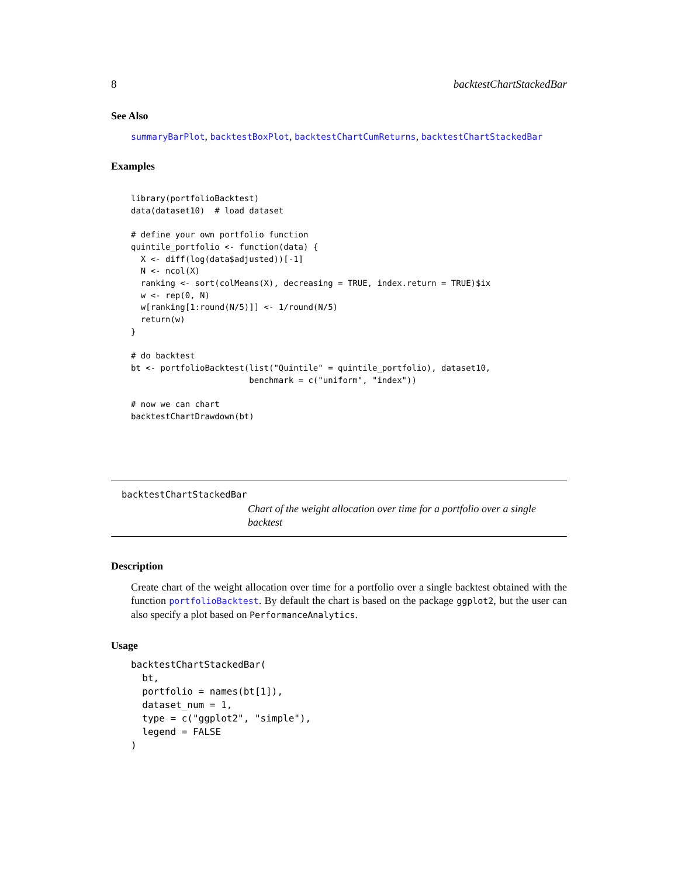8 backtestChartStackedBar
See Also
summaryBarPlot, backtestBoxPlot, backtestChartCumReturns, backtestChartStackedBar
Examples
library(portfolioBacktest)
data(dataset10)  # load dataset

# define your own portfolio function
quintile_portfolio <- function(data) {
  X <- diff(log(data$adjusted))[-1]
  N <- ncol(X)
  ranking <- sort(colMeans(X), decreasing = TRUE, index.return = TRUE)$ix
  w <- rep(0, N)
  w[ranking[1:round(N/5)]] <- 1/round(N/5)
  return(w)
}

# do backtest
bt <- portfolioBacktest(list("Quintile" = quintile_portfolio), dataset10,
                        benchmark = c("uniform", "index"))

# now we can chart
backtestChartDrawdown(bt)
backtestChartStackedBar Chart of the weight allocation over time for a portfolio over a single backtest
Description
Create chart of the weight allocation over time for a portfolio over a single backtest obtained with the function portfolioBacktest. By default the chart is based on the package ggplot2, but the user can also specify a plot based on PerformanceAnalytics.
Usage
backtestChartStackedBar(
  bt,
  portfolio = names(bt[1]),
  dataset_num = 1,
  type = c("ggplot2", "simple"),
  legend = FALSE
)